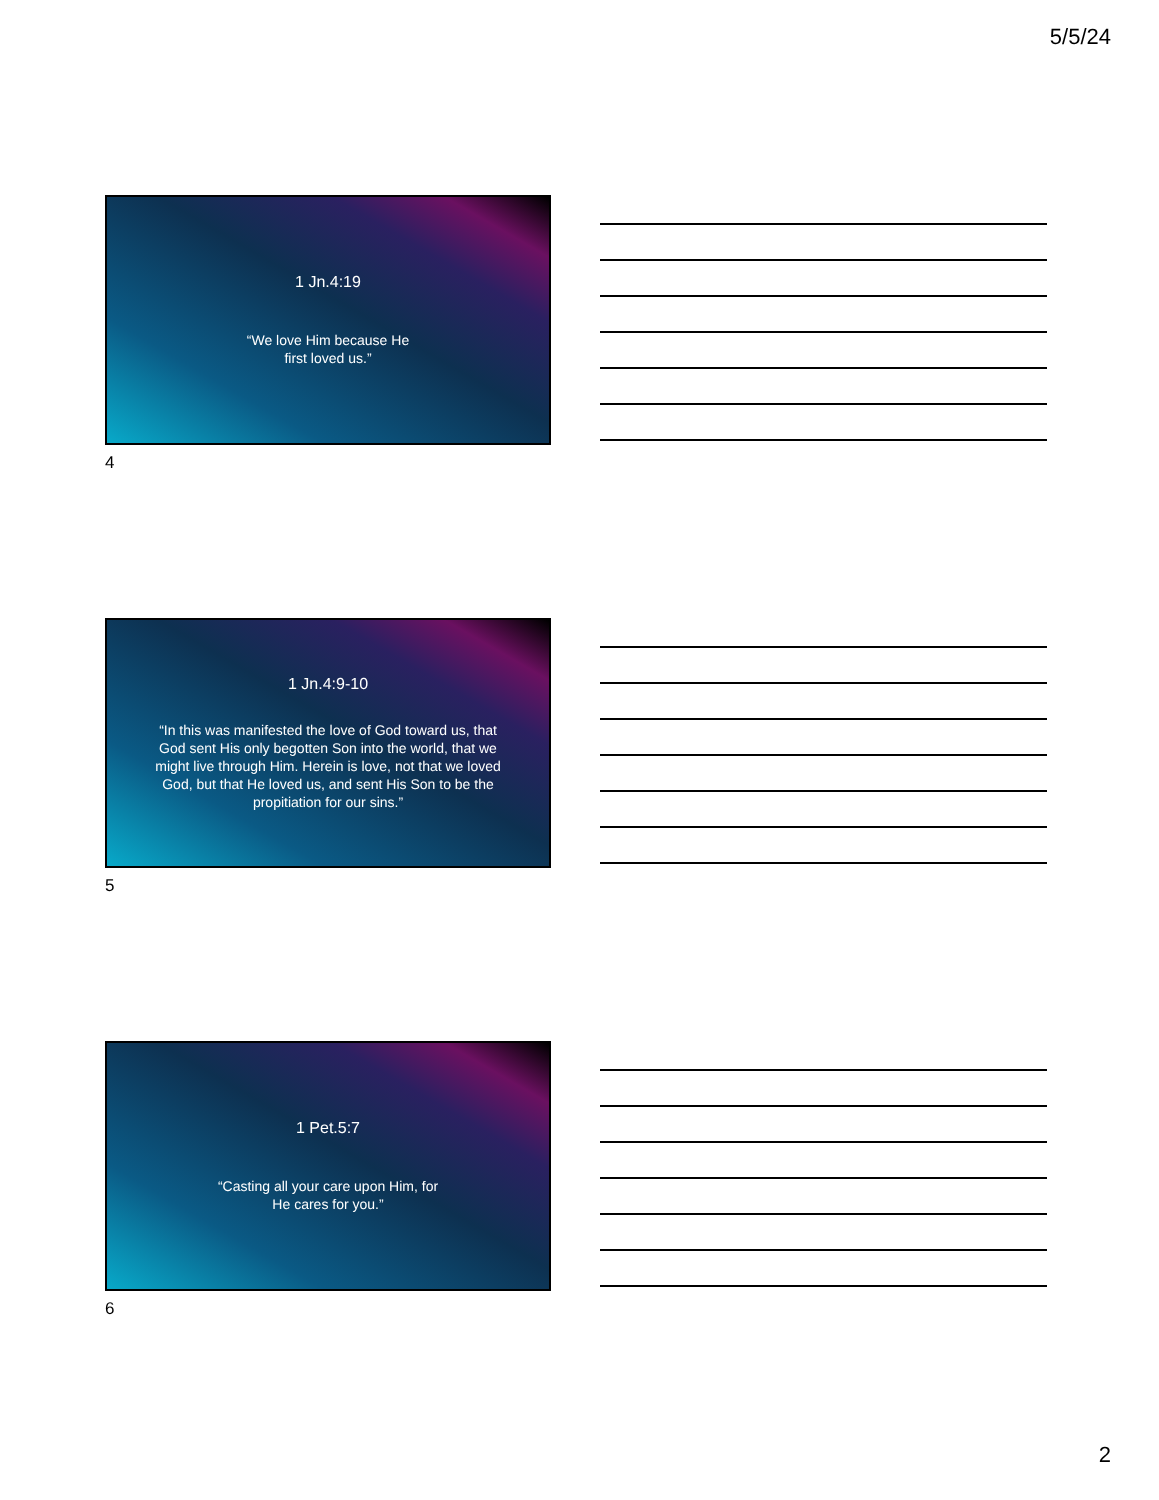5/5/24
1 Jn.4:19
“We love Him because He
first loved us.”
4
1 Jn.4:9-10
“In this was manifested the love of God toward us, that God sent His only begotten Son into the world, that we might live through Him. Herein is love, not that we loved God, but that He loved us, and sent His Son to be the propitiation for our sins.”
5
1 Pet.5:7
“Casting all your care upon Him, for
He cares for you.”
6
2